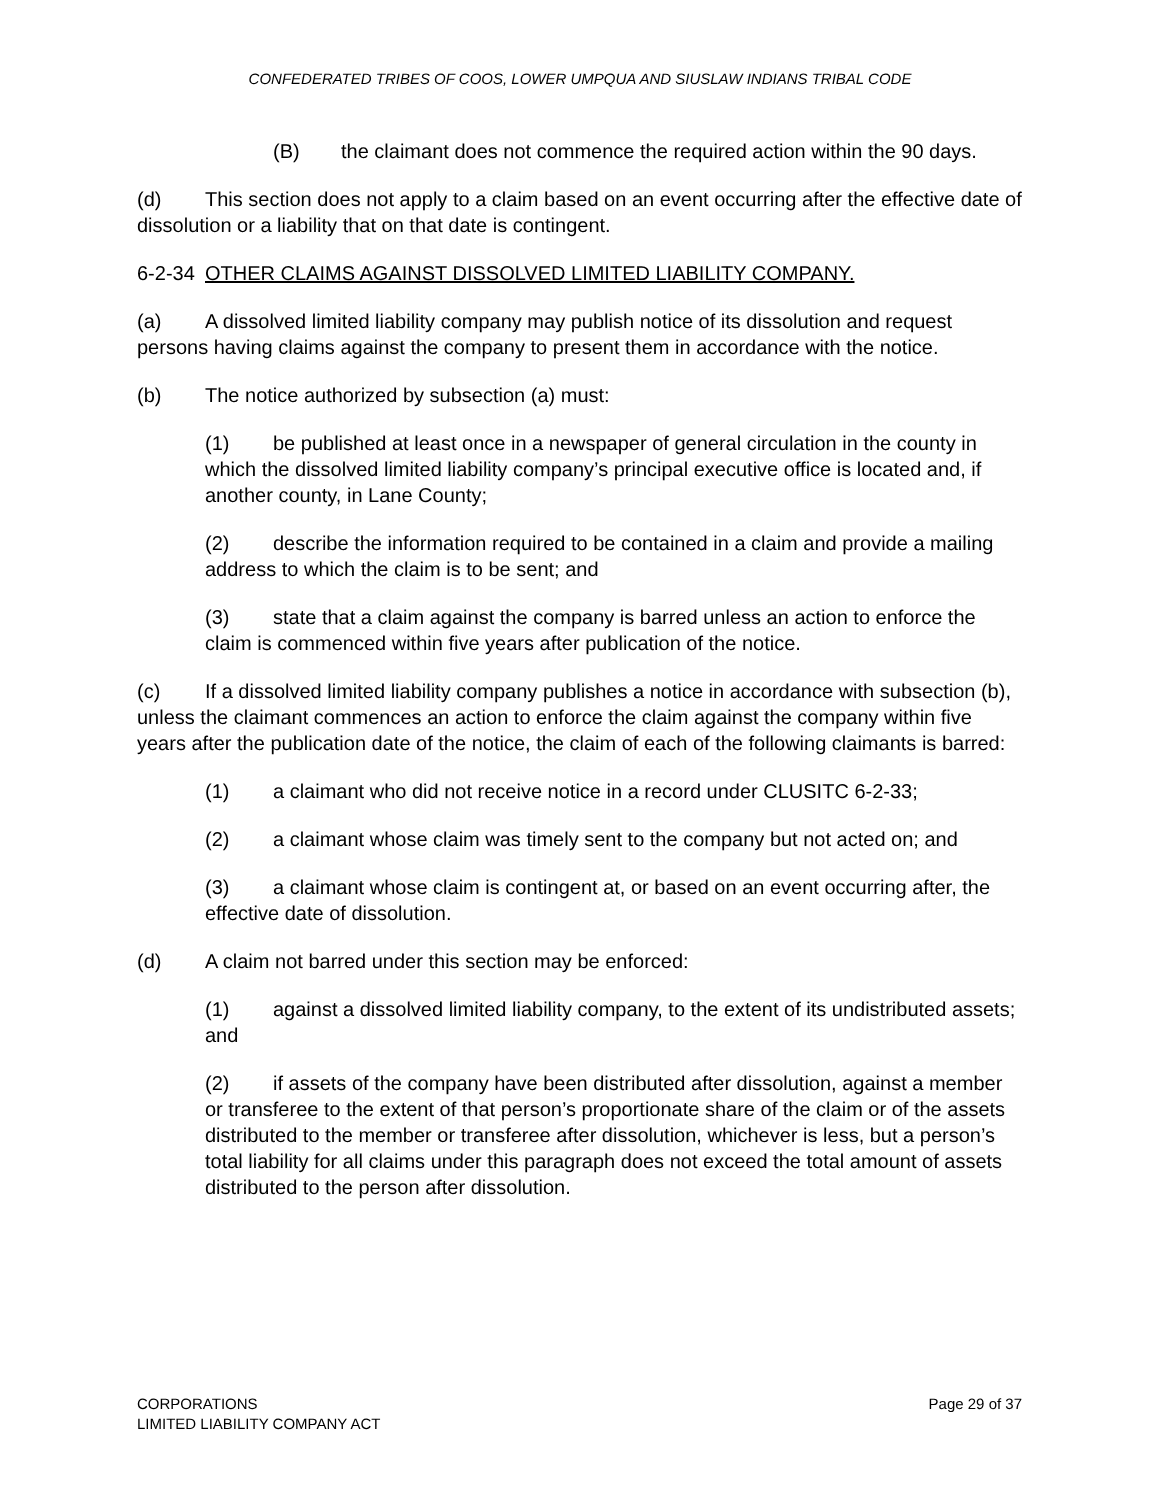CONFEDERATED TRIBES OF COOS, LOWER UMPQUA AND SIUSLAW INDIANS TRIBAL CODE
(B) the claimant does not commence the required action within the 90 days.
(d) This section does not apply to a claim based on an event occurring after the effective date of dissolution or a liability that on that date is contingent.
6-2-34 OTHER CLAIMS AGAINST DISSOLVED LIMITED LIABILITY COMPANY.
(a) A dissolved limited liability company may publish notice of its dissolution and request persons having claims against the company to present them in accordance with the notice.
(b) The notice authorized by subsection (a) must:
(1) be published at least once in a newspaper of general circulation in the county in which the dissolved limited liability company’s principal executive office is located and, if another county, in Lane County;
(2) describe the information required to be contained in a claim and provide a mailing address to which the claim is to be sent; and
(3) state that a claim against the company is barred unless an action to enforce the claim is commenced within five years after publication of the notice.
(c) If a dissolved limited liability company publishes a notice in accordance with subsection (b), unless the claimant commences an action to enforce the claim against the company within five years after the publication date of the notice, the claim of each of the following claimants is barred:
(1) a claimant who did not receive notice in a record under CLUSITC 6-2-33;
(2) a claimant whose claim was timely sent to the company but not acted on; and
(3) a claimant whose claim is contingent at, or based on an event occurring after, the effective date of dissolution.
(d) A claim not barred under this section may be enforced:
(1) against a dissolved limited liability company, to the extent of its undistributed assets; and
(2) if assets of the company have been distributed after dissolution, against a member or transferee to the extent of that person’s proportionate share of the claim or of the assets distributed to the member or transferee after dissolution, whichever is less, but a person’s total liability for all claims under this paragraph does not exceed the total amount of assets distributed to the person after dissolution.
CORPORATIONS
LIMITED LIABILITY COMPANY ACT
Page 29 of 37